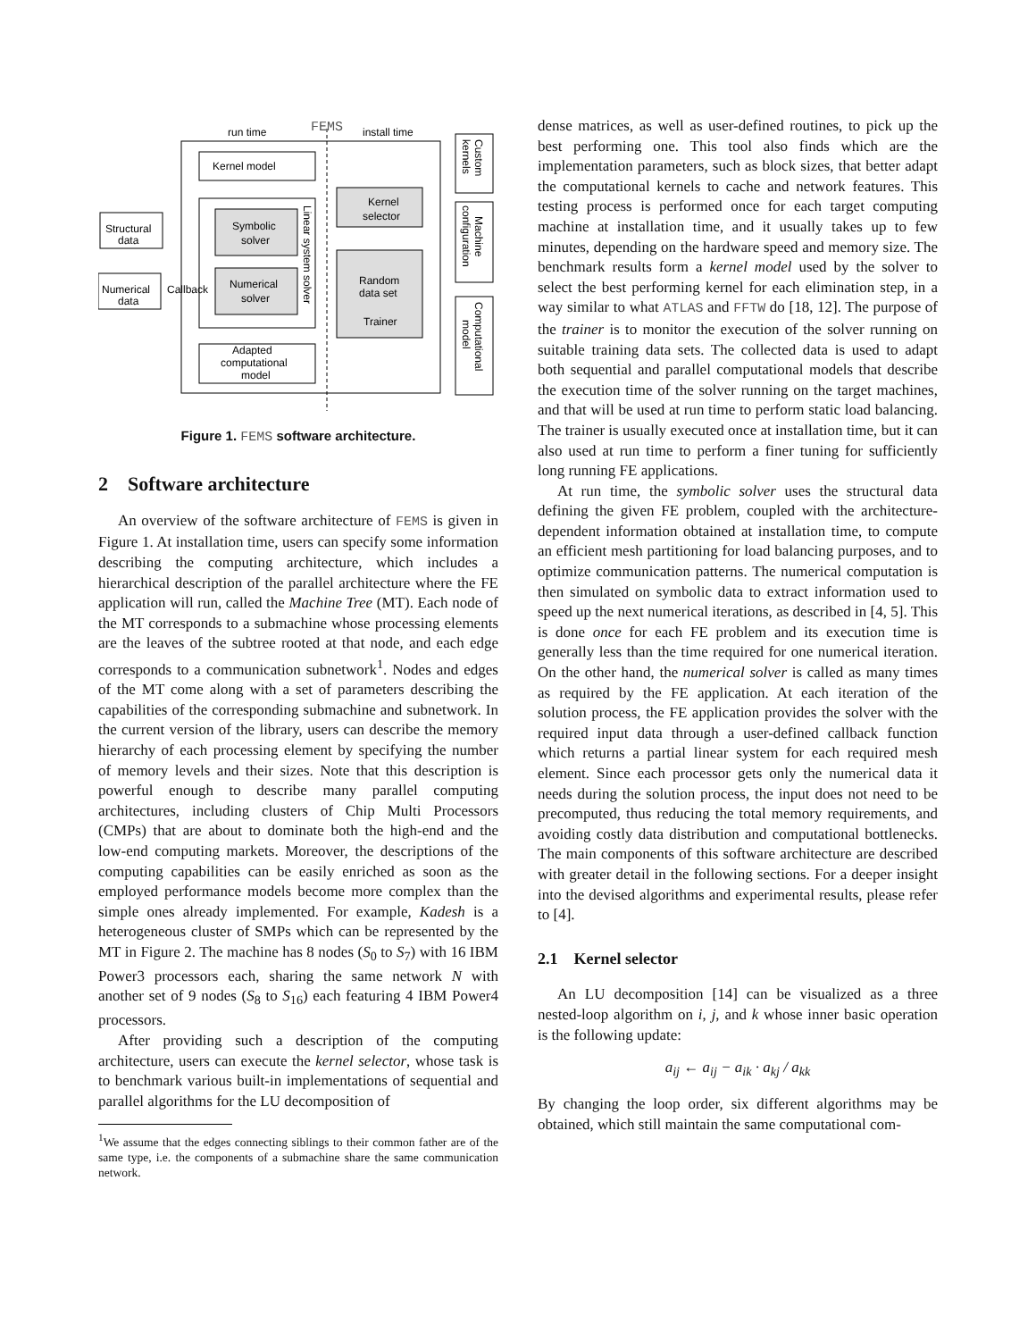run time
FEMS
install time
Kernel model
Symbolic
solver
Numerical
solver
Linear system solver
Kernel
selector
Random
data set
Trainer
Adapted
computational
model
Structural
data
Numerical
data
Callback
Custom
kernels
Machine
configuration
Computational
model
Figure 1. FEMS software architecture.
2 Software architecture
An overview of the software architecture of FEMS is given in Figure 1. At installation time, users can specify some information describing the computing architecture, which includes a hierarchical description of the parallel architecture where the FE application will run, called the Machine Tree (MT). Each node of the MT corresponds to a submachine whose processing elements are the leaves of the subtree rooted at that node, and each edge corresponds to a communication subnetwork<sup>1</sup>. Nodes and edges of the MT come along with a set of parameters describing the capabilities of the corresponding submachine and subnetwork. In the current version of the library, users can describe the memory hierarchy of each processing element by specifying the number of memory levels and their sizes. Note that this description is powerful enough to describe many parallel computing architectures, including clusters of Chip Multi Processors (CMPs) that are about to dominate both the high-end and the low-end computing markets. Moreover, the descriptions of the computing capabilities can be easily enriched as soon as the employed performance models become more complex than the simple ones already implemented. For example, Kadesh is a heterogeneous cluster of SMPs which can be represented by the MT in Figure 2. The machine has 8 nodes (S<sub>0</sub> to S<sub>7</sub>) with 16 IBM Power3 processors each, sharing the same network N with another set of 9 nodes (S<sub>8</sub> to S<sub>16</sub>) each featuring 4 IBM Power4 processors.
After providing such a description of the computing architecture, users can execute the kernel selector, whose task is to benchmark various built-in implementations of sequential and parallel algorithms for the LU decomposition of
<sup>1</sup> We assume that the edges connecting siblings to their common father are of the same type, i.e. the components of a submachine share the same communication network.
dense matrices, as well as user-defined routines, to pick up the best performing one. This tool also finds which are the implementation parameters, such as block sizes, that better adapt the computational kernels to cache and network features. This testing process is performed once for each target computing machine at installation time, and it usually takes up to few minutes, depending on the hardware speed and memory size. The benchmark results form a kernel model used by the solver to select the best performing kernel for each elimination step, in a way similar to what ATLAS and FFTW do [18, 12]. The purpose of the trainer is to monitor the execution of the solver running on suitable training data sets. The collected data is used to adapt both sequential and parallel computational models that describe the execution time of the solver running on the target machines, and that will be used at run time to perform static load balancing. The trainer is usually executed once at installation time, but it can also used at run time to perform a finer tuning for sufficiently long running FE applications.
At run time, the symbolic solver uses the structural data defining the given FE problem, coupled with the architecture-dependent information obtained at installation time, to compute an efficient mesh partitioning for load balancing purposes, and to optimize communication patterns. The numerical computation is then simulated on symbolic data to extract information used to speed up the next numerical iterations, as described in [4, 5]. This is done once for each FE problem and its execution time is generally less than the time required for one numerical iteration. On the other hand, the numerical solver is called as many times as required by the FE application. At each iteration of the solution process, the FE application provides the solver with the required input data through a user-defined callback function which returns a partial linear system for each required mesh element. Since each processor gets only the numerical data it needs during the solution process, the input does not need to be precomputed, thus reducing the total memory requirements, and avoiding costly data distribution and computational bottlenecks. The main components of this software architecture are described with greater detail in the following sections. For a deeper insight into the devised algorithms and experimental results, please refer to [4].
2.1 Kernel selector
An LU decomposition [14] can be visualized as a three nested-loop algorithm on i, j, and k whose inner basic operation is the following update:
a<sub>ij</sub> ← a<sub>ij</sub> − a<sub>ik</sub> · a<sub>kj</sub> / a<sub>kk</sub>
By changing the loop order, six different algorithms may be obtained, which still maintain the same computational com-